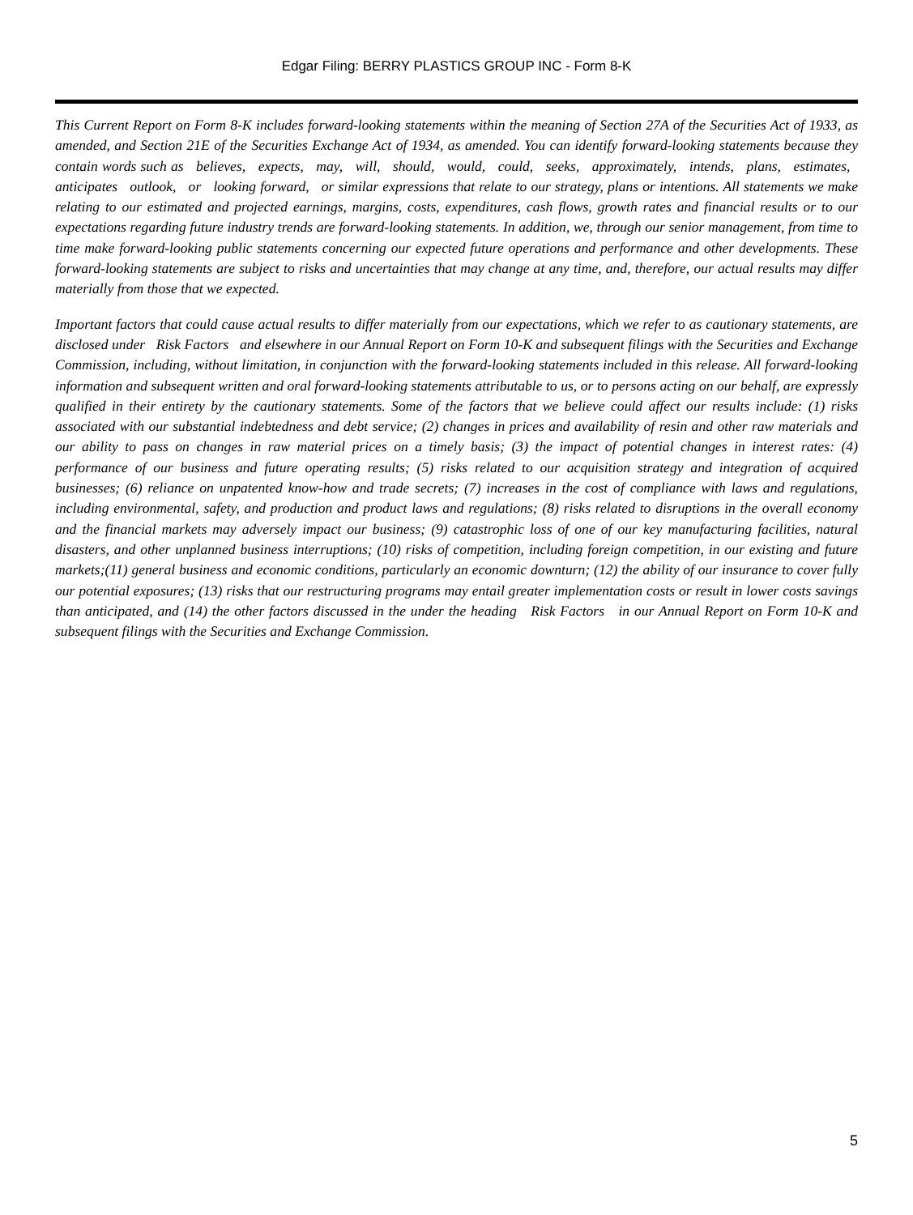Edgar Filing: BERRY PLASTICS GROUP INC - Form 8-K
This Current Report on Form 8-K includes forward-looking statements within the meaning of Section 27A of the Securities Act of 1933, as amended, and Section 21E of the Securities Exchange Act of 1934, as amended. You can identify forward-looking statements because they contain words such as believes, expects, may, will, should, would, could, seeks, approximately, intends, plans, estimates, anticipates outlook, or looking forward, or similar expressions that relate to our strategy, plans or intentions. All statements we make relating to our estimated and projected earnings, margins, costs, expenditures, cash flows, growth rates and financial results or to our expectations regarding future industry trends are forward-looking statements. In addition, we, through our senior management, from time to time make forward-looking public statements concerning our expected future operations and performance and other developments. These forward-looking statements are subject to risks and uncertainties that may change at any time, and, therefore, our actual results may differ materially from those that we expected.
Important factors that could cause actual results to differ materially from our expectations, which we refer to as cautionary statements, are disclosed under Risk Factors and elsewhere in our Annual Report on Form 10-K and subsequent filings with the Securities and Exchange Commission, including, without limitation, in conjunction with the forward-looking statements included in this release. All forward-looking information and subsequent written and oral forward-looking statements attributable to us, or to persons acting on our behalf, are expressly qualified in their entirety by the cautionary statements. Some of the factors that we believe could affect our results include: (1) risks associated with our substantial indebtedness and debt service; (2) changes in prices and availability of resin and other raw materials and our ability to pass on changes in raw material prices on a timely basis; (3) the impact of potential changes in interest rates: (4) performance of our business and future operating results; (5) risks related to our acquisition strategy and integration of acquired businesses; (6) reliance on unpatented know-how and trade secrets; (7) increases in the cost of compliance with laws and regulations, including environmental, safety, and production and product laws and regulations; (8) risks related to disruptions in the overall economy and the financial markets may adversely impact our business; (9) catastrophic loss of one of our key manufacturing facilities, natural disasters, and other unplanned business interruptions; (10) risks of competition, including foreign competition, in our existing and future markets;(11) general business and economic conditions, particularly an economic downturn; (12) the ability of our insurance to cover fully our potential exposures; (13) risks that our restructuring programs may entail greater implementation costs or result in lower costs savings than anticipated, and (14) the other factors discussed in the under the heading Risk Factors in our Annual Report on Form 10-K and subsequent filings with the Securities and Exchange Commission.
5